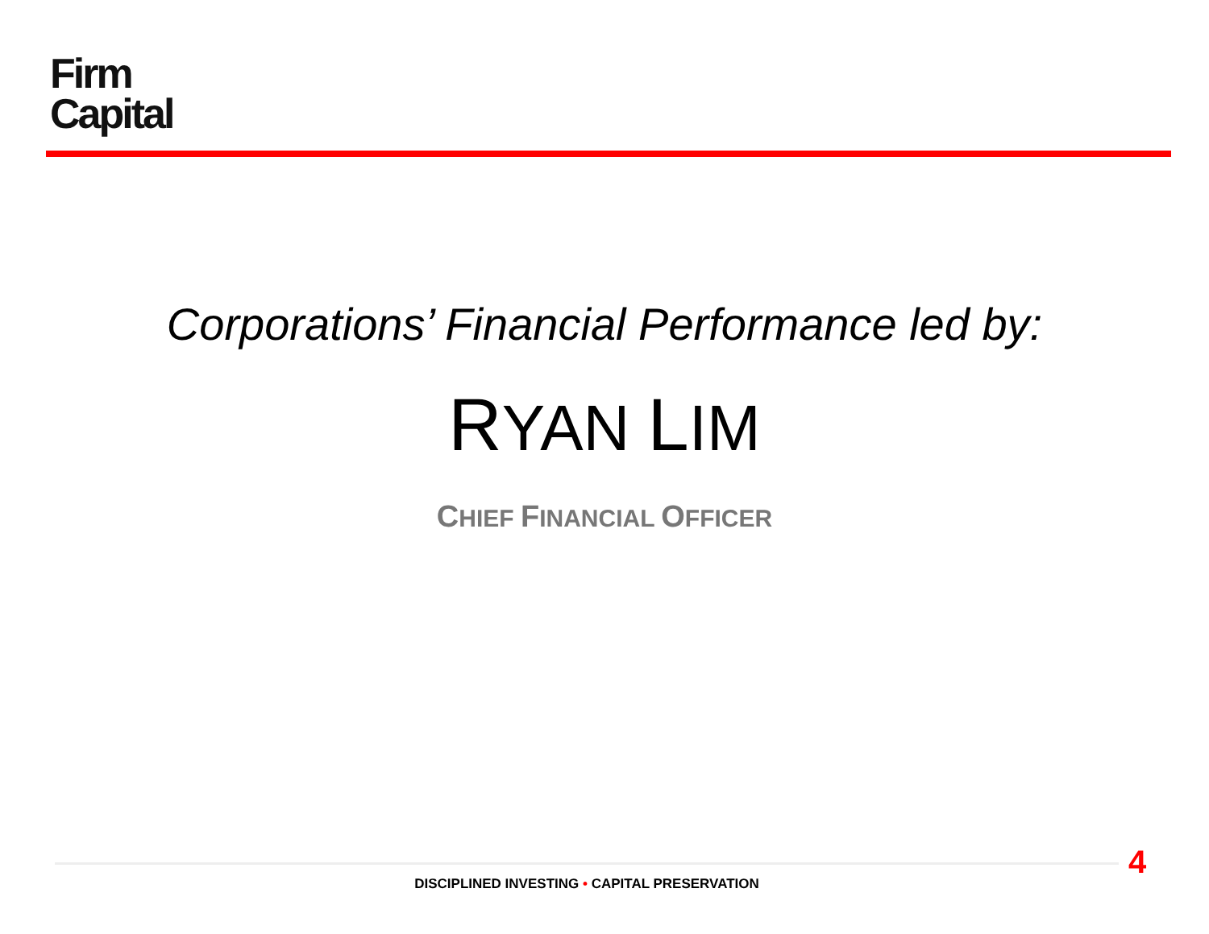Firm
Capital
Corporations’ Financial Performance led by:
RYAN LIM
CHIEF FINANCIAL OFFICER
4
DISCIPLINED INVESTING • CAPITAL PRESERVATION